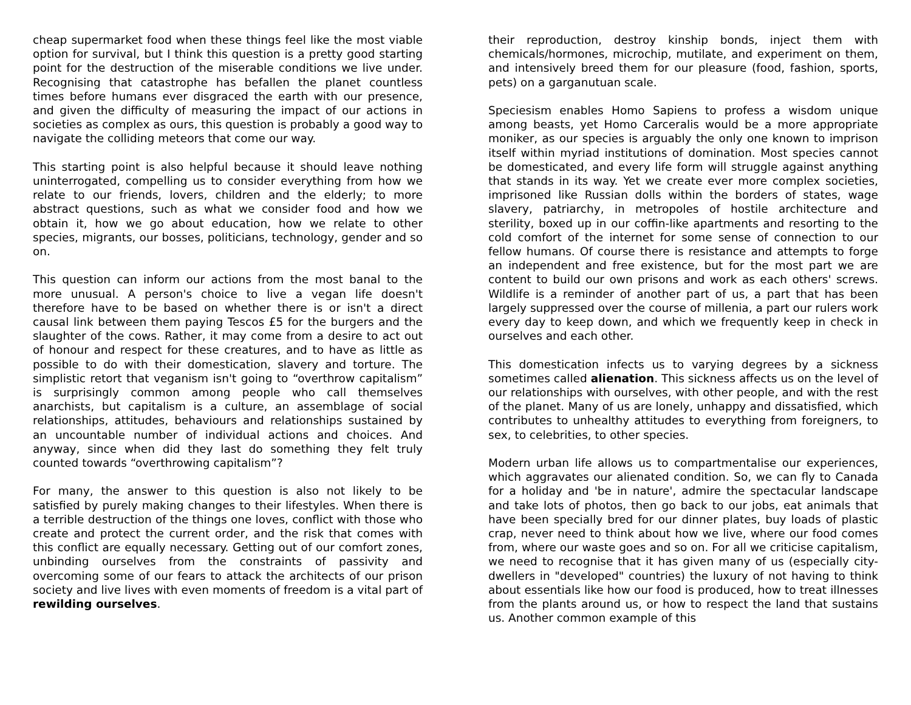cheap supermarket food when these things feel like the most viable option for survival, but I think this question is a pretty good starting point for the destruction of the miserable conditions we live under. Recognising that catastrophe has befallen the planet countless times before humans ever disgraced the earth with our presence, and given the difficulty of measuring the impact of our actions in societies as complex as ours, this question is probably a good way to navigate the colliding meteors that come our way.
This starting point is also helpful because it should leave nothing uninterrogated, compelling us to consider everything from how we relate to our friends, lovers, children and the elderly; to more abstract questions, such as what we consider food and how we obtain it, how we go about education, how we relate to other species, migrants, our bosses, politicians, technology, gender and so on.
This question can inform our actions from the most banal to the more unusual. A person's choice to live a vegan life doesn't therefore have to be based on whether there is or isn't a direct causal link between them paying Tescos £5 for the burgers and the slaughter of the cows. Rather, it may come from a desire to act out of honour and respect for these creatures, and to have as little as possible to do with their domestication, slavery and torture. The simplistic retort that veganism isn't going to “overthrow capitalism” is surprisingly common among people who call themselves anarchists, but capitalism is a culture, an assemblage of social relationships, attitudes, behaviours and relationships sustained by an uncountable number of individual actions and choices. And anyway, since when did they last do something they felt truly counted towards “overthrowing capitalism”?
For many, the answer to this question is also not likely to be satisfied by purely making changes to their lifestyles. When there is a terrible destruction of the things one loves, conflict with those who create and protect the current order, and the risk that comes with this conflict are equally necessary. Getting out of our comfort zones, unbinding ourselves from the constraints of passivity and overcoming some of our fears to attack the architects of our prison society and live lives with even moments of freedom is a vital part of rewilding ourselves.
their reproduction, destroy kinship bonds, inject them with chemicals/hormones, microchip, mutilate, and experiment on them, and intensively breed them for our pleasure (food, fashion, sports, pets) on a garganutuan scale.
Speciesism enables Homo Sapiens to profess a wisdom unique among beasts, yet Homo Carceralis would be a more appropriate moniker, as our species is arguably the only one known to imprison itself within myriad institutions of domination. Most species cannot be domesticated, and every life form will struggle against anything that stands in its way. Yet we create ever more complex societies, imprisoned like Russian dolls within the borders of states, wage slavery, patriarchy, in metropoles of hostile architecture and sterility, boxed up in our coffin-like apartments and resorting to the cold comfort of the internet for some sense of connection to our fellow humans. Of course there is resistance and attempts to forge an independent and free existence, but for the most part we are content to build our own prisons and work as each others' screws. Wildlife is a reminder of another part of us, a part that has been largely suppressed over the course of millenia, a part our rulers work every day to keep down, and which we frequently keep in check in ourselves and each other.
This domestication infects us to varying degrees by a sickness sometimes called alienation. This sickness affects us on the level of our relationships with ourselves, with other people, and with the rest of the planet. Many of us are lonely, unhappy and dissatisfied, which contributes to unhealthy attitudes to everything from foreigners, to sex, to celebrities, to other species.
Modern urban life allows us to compartmentalise our experiences, which aggravates our alienated condition. So, we can fly to Canada for a holiday and 'be in nature', admire the spectacular landscape and take lots of photos, then go back to our jobs, eat animals that have been specially bred for our dinner plates, buy loads of plastic crap, never need to think about how we live, where our food comes from, where our waste goes and so on. For all we criticise capitalism, we need to recognise that it has given many of us (especially city-dwellers in "developed" countries) the luxury of not having to think about essentials like how our food is produced, how to treat illnesses from the plants around us, or how to respect the land that sustains us. Another common example of this